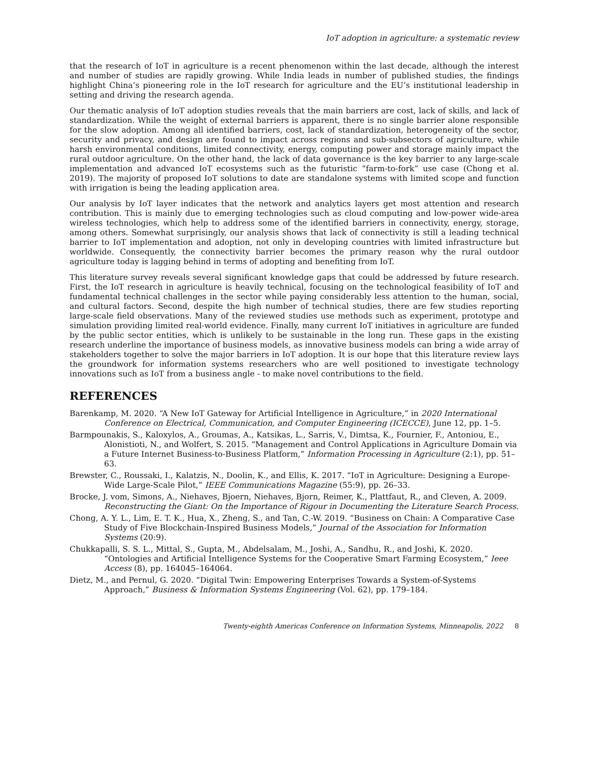IoT adoption in agriculture: a systematic review
that the research of IoT in agriculture is a recent phenomenon within the last decade, although the interest and number of studies are rapidly growing. While India leads in number of published studies, the findings highlight China’s pioneering role in the IoT research for agriculture and the EU’s institutional leadership in setting and driving the research agenda.
Our thematic analysis of IoT adoption studies reveals that the main barriers are cost, lack of skills, and lack of standardization. While the weight of external barriers is apparent, there is no single barrier alone responsible for the slow adoption. Among all identified barriers, cost, lack of standardization, heterogeneity of the sector, security and privacy, and design are found to impact across regions and sub-subsectors of agriculture, while harsh environmental conditions, limited connectivity, energy, computing power and storage mainly impact the rural outdoor agriculture. On the other hand, the lack of data governance is the key barrier to any large-scale implementation and advanced IoT ecosystems such as the futuristic “farm-to-fork” use case (Chong et al. 2019). The majority of proposed IoT solutions to date are standalone systems with limited scope and function with irrigation is being the leading application area.
Our analysis by IoT layer indicates that the network and analytics layers get most attention and research contribution. This is mainly due to emerging technologies such as cloud computing and low-power wide-area wireless technologies, which help to address some of the identified barriers in connectivity, energy, storage, among others. Somewhat surprisingly, our analysis shows that lack of connectivity is still a leading technical barrier to IoT implementation and adoption, not only in developing countries with limited infrastructure but worldwide. Consequently, the connectivity barrier becomes the primary reason why the rural outdoor agriculture today is lagging behind in terms of adopting and benefiting from IoT.
This literature survey reveals several significant knowledge gaps that could be addressed by future research. First, the IoT research in agriculture is heavily technical, focusing on the technological feasibility of IoT and fundamental technical challenges in the sector while paying considerably less attention to the human, social, and cultural factors. Second, despite the high number of technical studies, there are few studies reporting large-scale field observations. Many of the reviewed studies use methods such as experiment, prototype and simulation providing limited real-world evidence. Finally, many current IoT initiatives in agriculture are funded by the public sector entities, which is unlikely to be sustainable in the long run. These gaps in the existing research underline the importance of business models, as innovative business models can bring a wide array of stakeholders together to solve the major barriers in IoT adoption. It is our hope that this literature review lays the groundwork for information systems researchers who are well positioned to investigate technology innovations such as IoT from a business angle - to make novel contributions to the field.
REFERENCES
Barenkamp, M. 2020. “A New IoT Gateway for Artificial Intelligence in Agriculture,” in 2020 International Conference on Electrical, Communication, and Computer Engineering (ICECCE), June 12, pp. 1–5.
Barmpounakis, S., Kaloxylos, A., Groumas, A., Katsikas, L., Sarris, V., Dimtsa, K., Fournier, F., Antoniou, E., Alonistioti, N., and Wolfert, S. 2015. “Management and Control Applications in Agriculture Domain via a Future Internet Business-to-Business Platform,” Information Processing in Agriculture (2:1), pp. 51–63.
Brewster, C., Roussaki, I., Kalatzis, N., Doolin, K., and Ellis, K. 2017. “IoT in Agriculture: Designing a Europe-Wide Large-Scale Pilot,” IEEE Communications Magazine (55:9), pp. 26–33.
Brocke, J. vom, Simons, A., Niehaves, Bjoern, Niehaves, Bjorn, Reimer, K., Plattfaut, R., and Cleven, A. 2009. Reconstructing the Giant: On the Importance of Rigour in Documenting the Literature Search Process.
Chong, A. Y. L., Lim, E. T. K., Hua, X., Zheng, S., and Tan, C.-W. 2019. “Business on Chain: A Comparative Case Study of Five Blockchain-Inspired Business Models,” Journal of the Association for Information Systems (20:9).
Chukkapalli, S. S. L., Mittal, S., Gupta, M., Abdelsalam, M., Joshi, A., Sandhu, R., and Joshi, K. 2020. “Ontologies and Artificial Intelligence Systems for the Cooperative Smart Farming Ecosystem,” Ieee Access (8), pp. 164045–164064.
Dietz, M., and Pernul, G. 2020. “Digital Twin: Empowering Enterprises Towards a System-of-Systems Approach,” Business & Information Systems Engineering (Vol. 62), pp. 179–184.
Twenty-eighth Americas Conference on Information Systems, Minneapolis, 2022 8